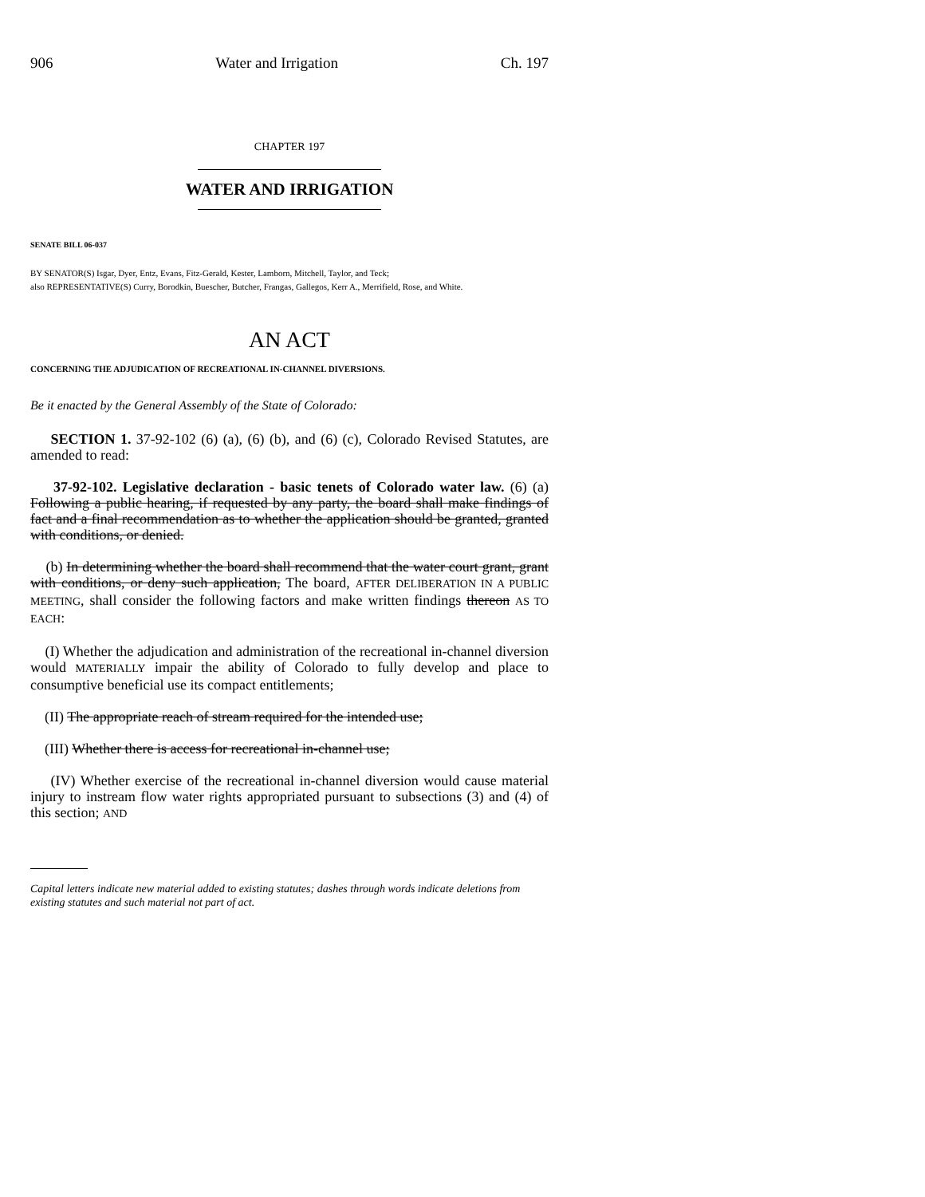906 Water and Irrigation Ch. 197
CHAPTER 197
WATER AND IRRIGATION
SENATE BILL 06-037
BY SENATOR(S) Isgar, Dyer, Entz, Evans, Fitz-Gerald, Kester, Lamborn, Mitchell, Taylor, and Teck;
also REPRESENTATIVE(S) Curry, Borodkin, Buescher, Butcher, Frangas, Gallegos, Kerr A., Merrifield, Rose, and White.
AN ACT
CONCERNING THE ADJUDICATION OF RECREATIONAL IN-CHANNEL DIVERSIONS.
Be it enacted by the General Assembly of the State of Colorado:
SECTION 1. 37-92-102 (6) (a), (6) (b), and (6) (c), Colorado Revised Statutes, are amended to read:
37-92-102. Legislative declaration - basic tenets of Colorado water law. (6) (a) Following a public hearing, if requested by any party, the board shall make findings of fact and a final recommendation as to whether the application should be granted, granted with conditions, or denied.
(b) In determining whether the board shall recommend that the water court grant, grant with conditions, or deny such application, The board, AFTER DELIBERATION IN A PUBLIC MEETING, shall consider the following factors and make written findings thereon AS TO EACH:
(I) Whether the adjudication and administration of the recreational in-channel diversion would MATERIALLY impair the ability of Colorado to fully develop and place to consumptive beneficial use its compact entitlements;
(II) The appropriate reach of stream required for the intended use;
(III) Whether there is access for recreational in-channel use;
(IV) Whether exercise of the recreational in-channel diversion would cause material injury to instream flow water rights appropriated pursuant to subsections (3) and (4) of this section; AND
Capital letters indicate new material added to existing statutes; dashes through words indicate deletions from existing statutes and such material not part of act.